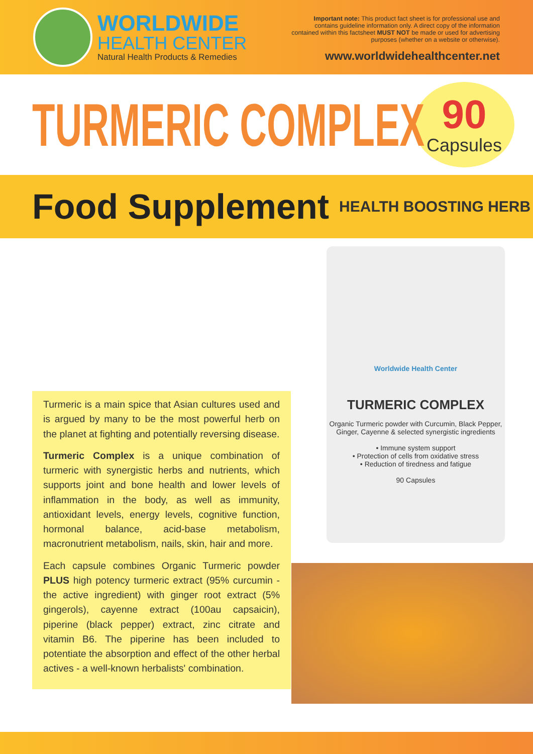WORLDWIDE
HEALTH CENTER
Natural Health Products & Remedies
Important note: This product fact sheet is for professional use and contains guideline information only. A direct copy of the information contained within this factsheet MUST NOT be made or used for advertising purposes (whether on a website or otherwise).
www.worldwidehealthcenter.net
TURMERIC COMPLEX
90
Capsules
Food Supplement
HEALTH BOOSTING HERB
Turmeric is a main spice that Asian cultures used and is argued by many to be the most powerful herb on the planet at fighting and potentially reversing disease.
Turmeric Complex is a unique combination of turmeric with synergistic herbs and nutrients, which supports joint and bone health and lower levels of inflammation in the body, as well as immunity, antioxidant levels, energy levels, cognitive function, hormonal balance, acid-base metabolism, macronutrient metabolism, nails, skin, hair and more.
Each capsule combines Organic Turmeric powder PLUS high potency turmeric extract (95% curcumin - the active ingredient) with ginger root extract (5% gingerols), cayenne extract (100au capsaicin), piperine (black pepper) extract, zinc citrate and vitamin B6. The piperine has been included to potentiate the absorption and effect of the other herbal actives - a well-known herbalists' combination.
Worldwide Health Center
TURMERIC COMPLEX
Organic Turmeric powder with Curcumin, Black Pepper, Ginger, Cayenne & selected synergistic ingredients
• Immune system support
• Protection of cells from oxidative stress
• Reduction of tiredness and fatigue
90 Capsules